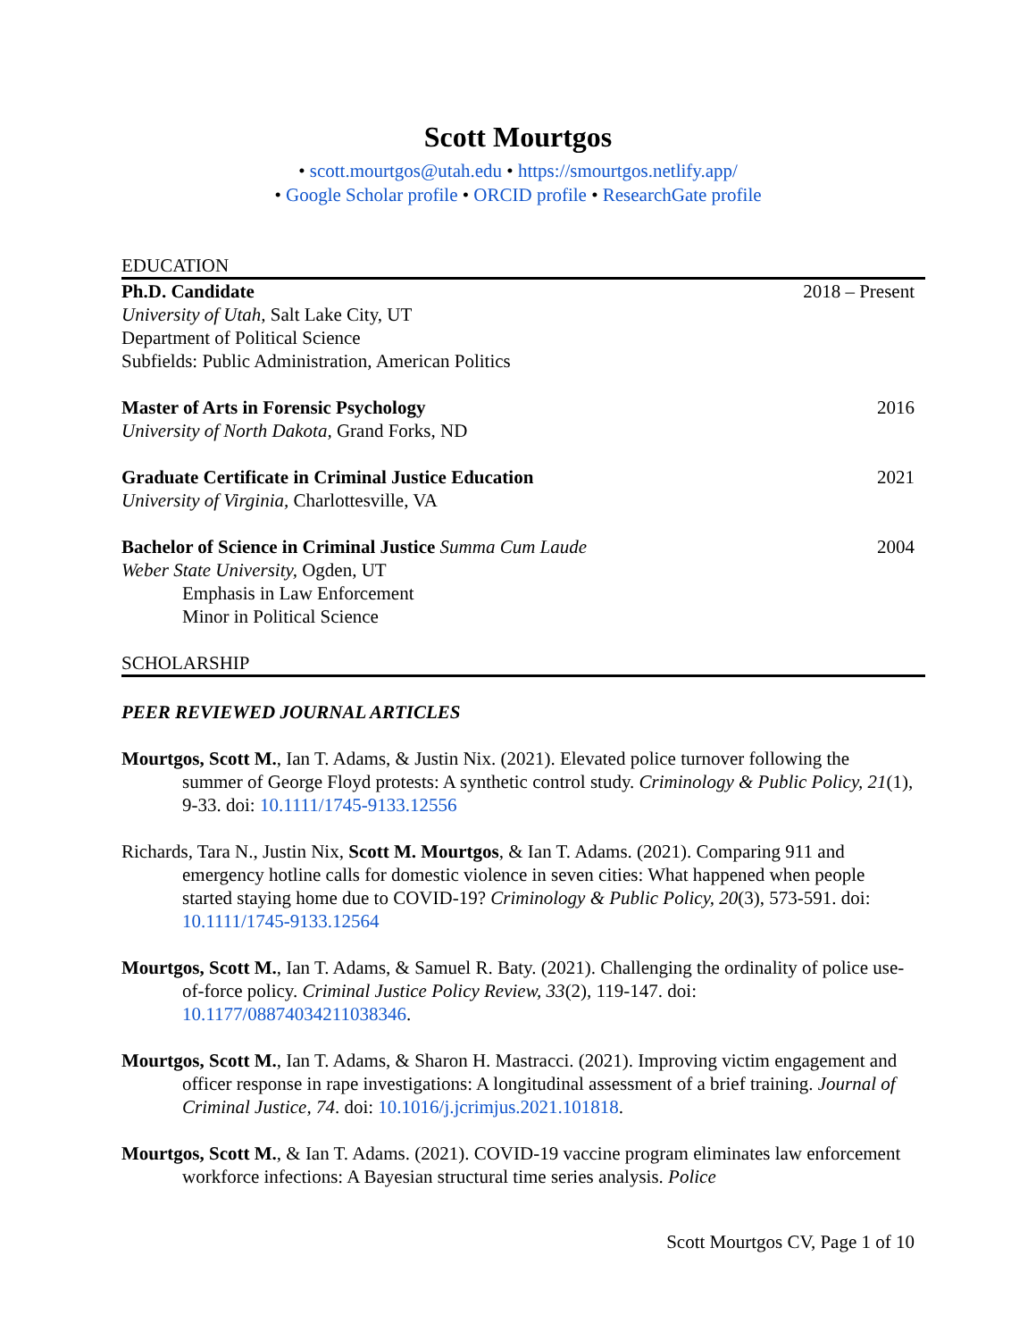Scott Mourtgos
• scott.mourtgos@utah.edu • https://smourtgos.netlify.app/
• Google Scholar profile • ORCID profile • ResearchGate profile
EDUCATION
Ph.D. Candidate 2018 – Present
University of Utah, Salt Lake City, UT
Department of Political Science
Subfields: Public Administration, American Politics
Master of Arts in Forensic Psychology 2016
University of North Dakota, Grand Forks, ND
Graduate Certificate in Criminal Justice Education 2021
University of Virginia, Charlottesville, VA
Bachelor of Science in Criminal Justice Summa Cum Laude 2004
Weber State University, Ogden, UT
Emphasis in Law Enforcement
Minor in Political Science
SCHOLARSHIP
PEER REVIEWED JOURNAL ARTICLES
Mourtgos, Scott M., Ian T. Adams, & Justin Nix. (2021). Elevated police turnover following the summer of George Floyd protests: A synthetic control study. Criminology & Public Policy, 21(1), 9-33. doi: 10.1111/1745-9133.12556
Richards, Tara N., Justin Nix, Scott M. Mourtgos, & Ian T. Adams. (2021). Comparing 911 and emergency hotline calls for domestic violence in seven cities: What happened when people started staying home due to COVID-19? Criminology & Public Policy, 20(3), 573-591. doi: 10.1111/1745-9133.12564
Mourtgos, Scott M., Ian T. Adams, & Samuel R. Baty. (2021). Challenging the ordinality of police use-of-force policy. Criminal Justice Policy Review, 33(2), 119-147. doi: 10.1177/08874034211038346.
Mourtgos, Scott M., Ian T. Adams, & Sharon H. Mastracci. (2021). Improving victim engagement and officer response in rape investigations: A longitudinal assessment of a brief training. Journal of Criminal Justice, 74. doi: 10.1016/j.jcrimjus.2021.101818.
Mourtgos, Scott M., & Ian T. Adams. (2021). COVID-19 vaccine program eliminates law enforcement workforce infections: A Bayesian structural time series analysis. Police
Scott Mourtgos CV, Page 1 of 10